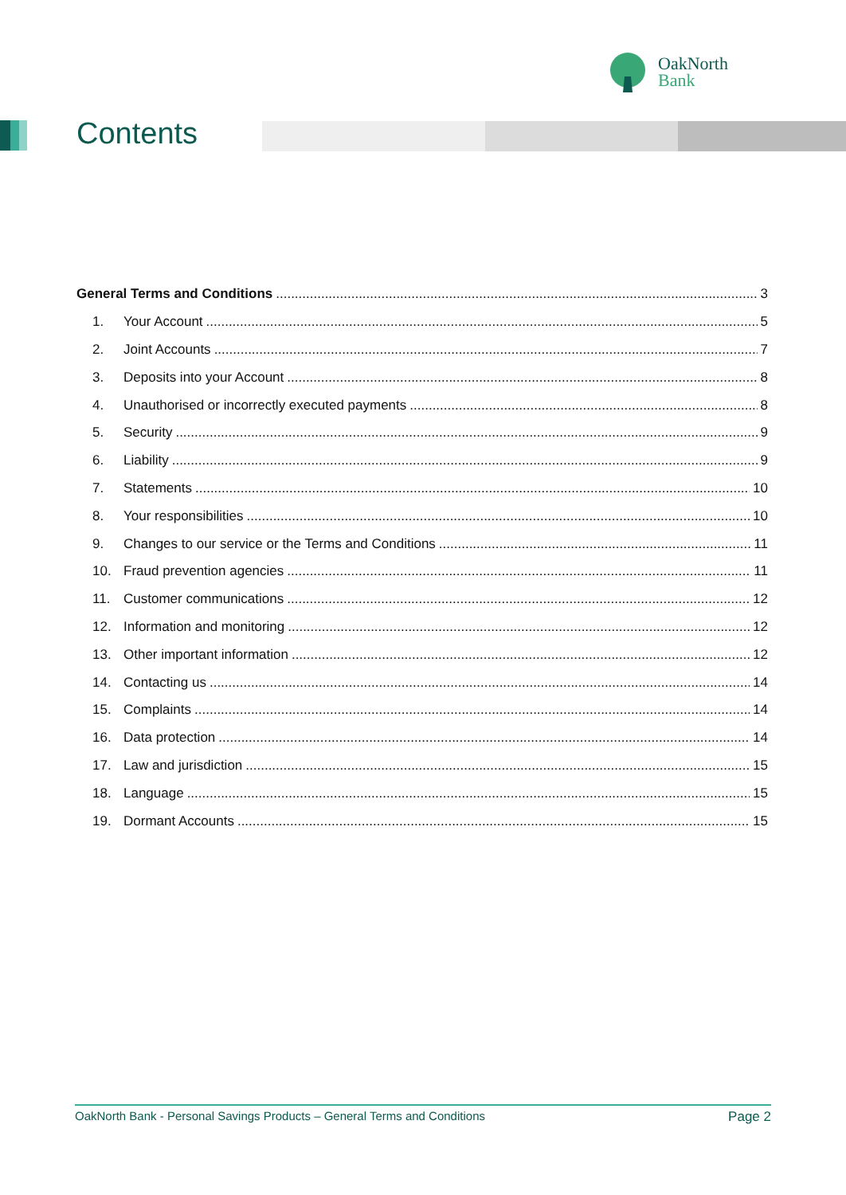OakNorth
Bank
Contents
General Terms and Conditions 3
1. Your Account 5
2. Joint Accounts 7
3. Deposits into your Account 8
4. Unauthorised or incorrectly executed payments 8
5. Security 9
6. Liability 9
7. Statements 10
8. Your responsibilities 10
9. Changes to our service or the Terms and Conditions 11
10. Fraud prevention agencies 11
11. Customer communications 12
12. Information and monitoring 12
13. Other important information 12
14. Contacting us 14
15. Complaints 14
16. Data protection 14
17. Law and jurisdiction 15
18. Language 15
19. Dormant Accounts 15
OakNorth Bank - Personal Savings Products – General Terms and Conditions Page 2